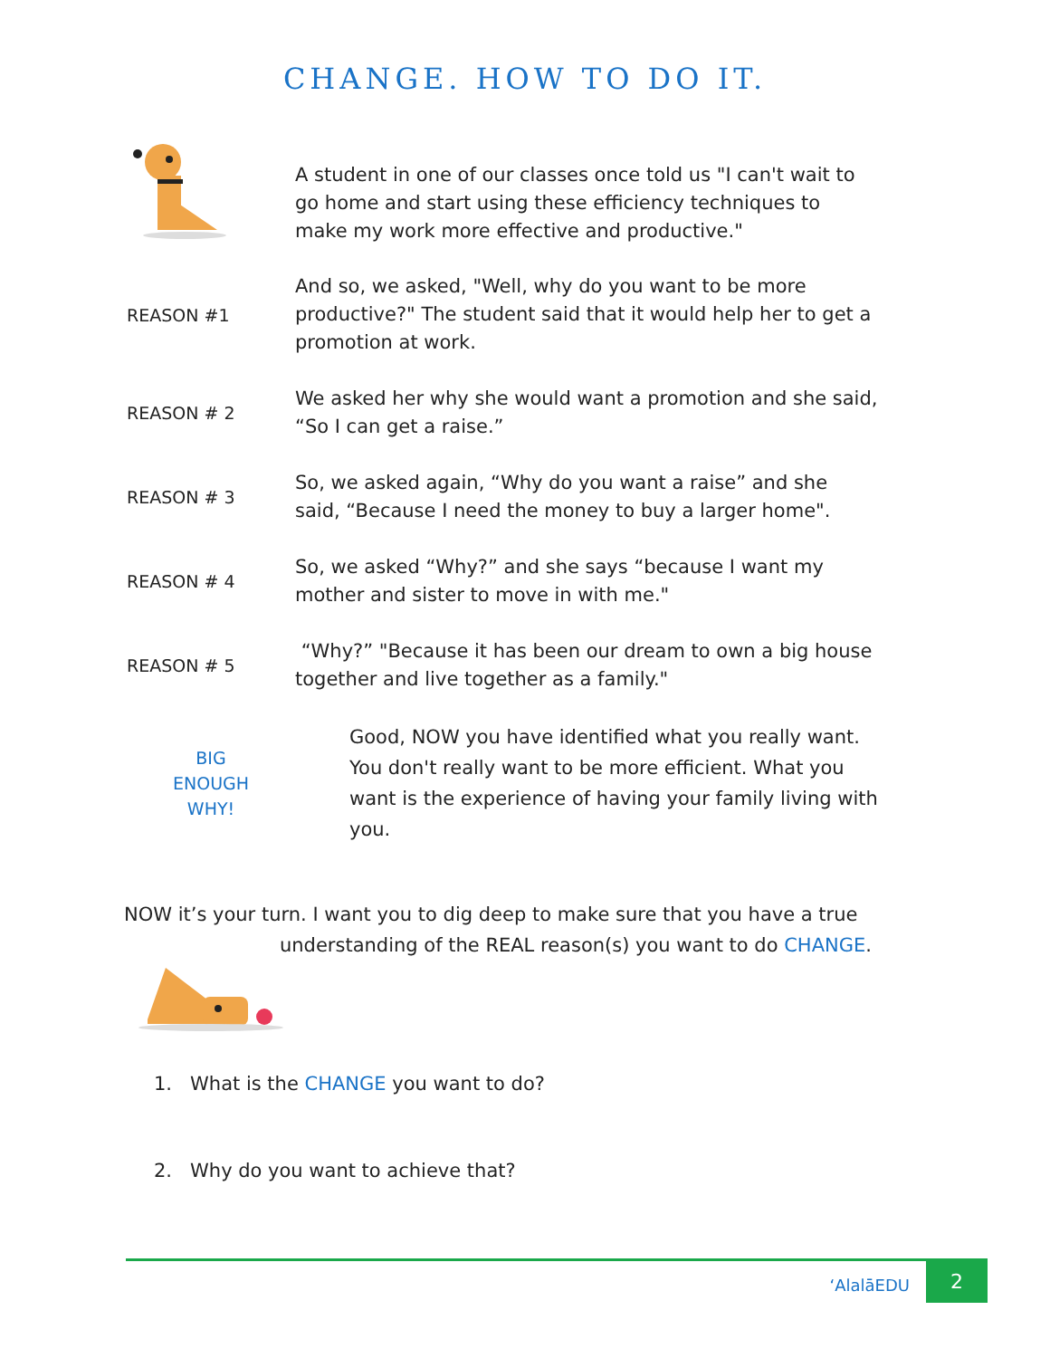CHANGE. HOW TO DO IT.
A student in one of our classes once told us "I can't wait to go home and start using these efficiency techniques to make my work more effective and productive."
REASON #1
And so, we asked, "Well, why do you want to be more productive?" The student said that it would help her to get a promotion at work.
REASON # 2
We asked her why she would want a promotion and she said, “So I can get a raise.”
REASON # 3
So, we asked again, “Why do you want a raise” and she said, “Because I need the money to buy a larger home".
REASON # 4
So, we asked “Why?” and she says “because I want my mother and sister to move in with me."
REASON # 5
“Why?” "Because it has been our dream to own a big house together and live together as a family."
BIG
ENOUGH
WHY!
Good, NOW you have identified what you really want. You don't really want to be more efficient. What you want is the experience of having your family living with you.
NOW it’s your turn. I want you to dig deep to make sure that you have a true
understanding of the REAL reason(s) you want to do CHANGE.
1. What is the CHANGE you want to do?
2. Why do you want to achieve that?
ʻAlalāEDU
2